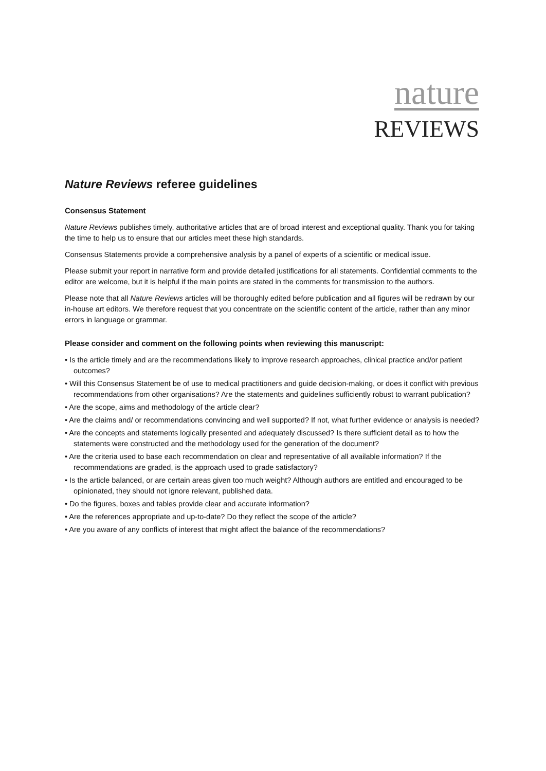nature
REVIEWS
Nature Reviews referee guidelines
Consensus Statement
Nature Reviews publishes timely, authoritative articles that are of broad interest and exceptional quality. Thank you for taking the time to help us to ensure that our articles meet these high standards.
Consensus Statements provide a comprehensive analysis by a panel of experts of a scientific or medical issue.
Please submit your report in narrative form and provide detailed justifications for all statements. Confidential comments to the editor are welcome, but it is helpful if the main points are stated in the comments for transmission to the authors.
Please note that all Nature Reviews articles will be thoroughly edited before publication and all figures will be redrawn by our in-house art editors. We therefore request that you concentrate on the scientific content of the article, rather than any minor errors in language or grammar.
Please consider and comment on the following points when reviewing this manuscript:
• Is the article timely and are the recommendations likely to improve research approaches, clinical practice and/or patient outcomes?
• Will this Consensus Statement be of use to medical practitioners and guide decision-making, or does it conflict with previous recommendations from other organisations? Are the statements and guidelines sufficiently robust to warrant publication?
• Are the scope, aims and methodology of the article clear?
• Are the claims and/ or recommendations convincing and well supported? If not, what further evidence or analysis is needed?
• Are the concepts and statements logically presented and adequately discussed? Is there sufficient detail as to how the statements were constructed and the methodology used for the generation of the document?
• Are the criteria used to base each recommendation on clear and representative of all available information? If the recommendations are graded, is the approach used to grade satisfactory?
• Is the article balanced, or are certain areas given too much weight? Although authors are entitled and encouraged to be opinionated, they should not ignore relevant, published data.
• Do the figures, boxes and tables provide clear and accurate information?
• Are the references appropriate and up-to-date? Do they reflect the scope of the article?
• Are you aware of any conflicts of interest that might affect the balance of the recommendations?